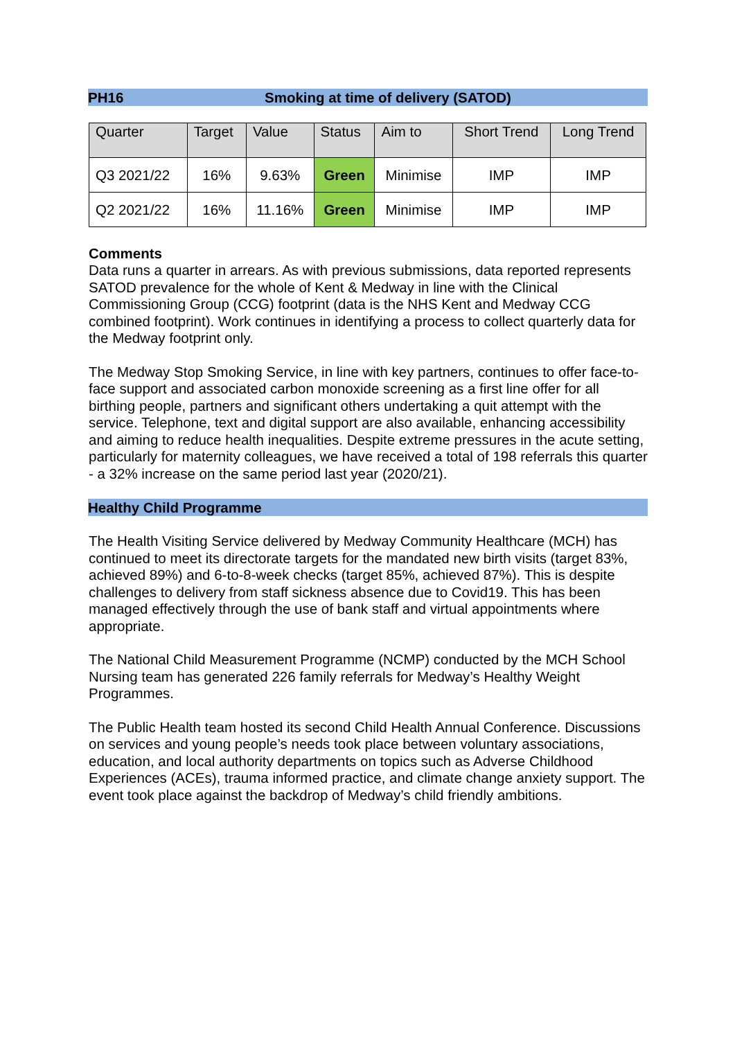PH16 Smoking at time of delivery (SATOD)
| Quarter | Target | Value | Status | Aim to | Short Trend | Long Trend |
| --- | --- | --- | --- | --- | --- | --- |
| Q3 2021/22 | 16% | 9.63% | Green | Minimise | IMP | IMP |
| Q2 2021/22 | 16% | 11.16% | Green | Minimise | IMP | IMP |
Comments
Data runs a quarter in arrears. As with previous submissions, data reported represents SATOD prevalence for the whole of Kent & Medway in line with the Clinical Commissioning Group (CCG) footprint (data is the NHS Kent and Medway CCG combined footprint). Work continues in identifying a process to collect quarterly data for the Medway footprint only.
The Medway Stop Smoking Service, in line with key partners, continues to offer face-to-face support and associated carbon monoxide screening as a first line offer for all birthing people, partners and significant others undertaking a quit attempt with the service. Telephone, text and digital support are also available, enhancing accessibility and aiming to reduce health inequalities. Despite extreme pressures in the acute setting, particularly for maternity colleagues, we have received a total of 198 referrals this quarter - a 32% increase on the same period last year (2020/21).
Healthy Child Programme
The Health Visiting Service delivered by Medway Community Healthcare (MCH) has continued to meet its directorate targets for the mandated new birth visits (target 83%, achieved 89%) and 6-to-8-week checks (target 85%, achieved 87%). This is despite challenges to delivery from staff sickness absence due to Covid19. This has been managed effectively through the use of bank staff and virtual appointments where appropriate.
The National Child Measurement Programme (NCMP) conducted by the MCH School Nursing team has generated 226 family referrals for Medway’s Healthy Weight Programmes.
The Public Health team hosted its second Child Health Annual Conference. Discussions on services and young people’s needs took place between voluntary associations, education, and local authority departments on topics such as Adverse Childhood Experiences (ACEs), trauma informed practice, and climate change anxiety support. The event took place against the backdrop of Medway’s child friendly ambitions.